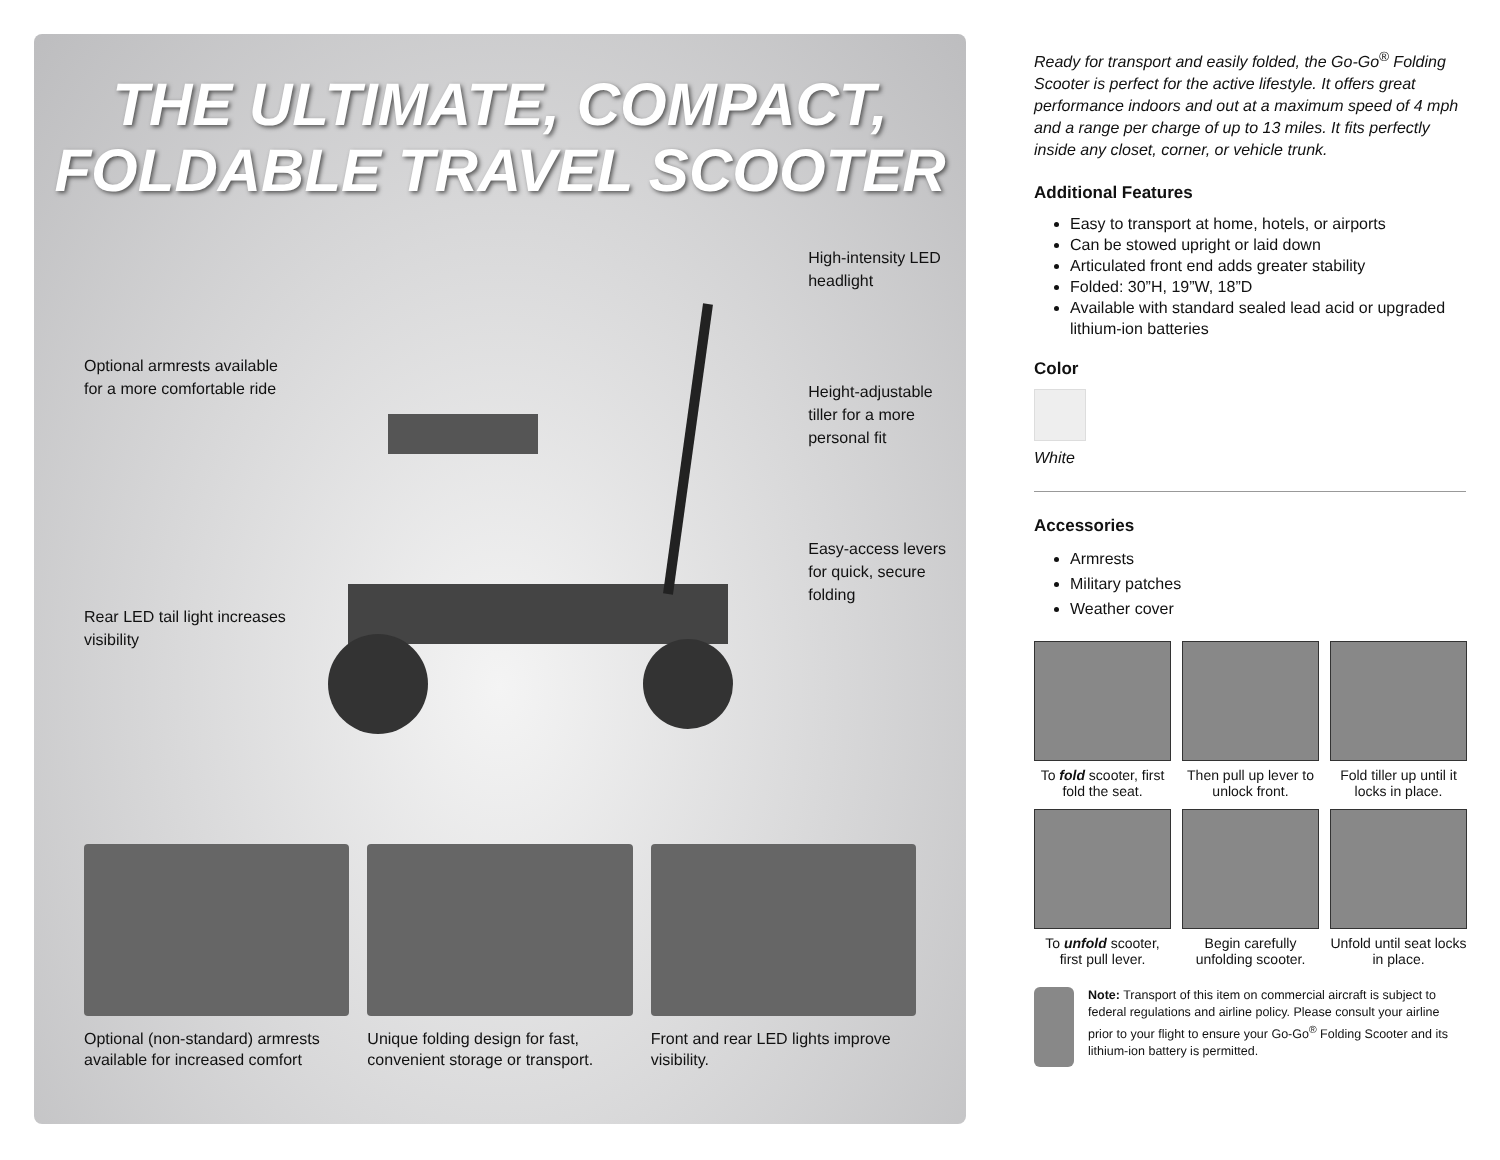THE ULTIMATE, COMPACT,
FOLDABLE TRAVEL SCOOTER
Optional armrests available for a more comfortable ride
Rear LED tail light increases visibility
High-intensity LED headlight
Height-adjustable tiller for a more personal fit
Easy-access levers for quick, secure folding
Optional (non-standard) armrests available for increased comfort
Unique folding design for fast, convenient storage or transport.
Front and rear LED lights improve visibility.
Ready for transport and easily folded, the Go-Go<sup>®</sup> Folding Scooter is perfect for the active lifestyle. It offers great performance indoors and out at a maximum speed of 4 mph and a range per charge of up to 13 miles. It fits perfectly inside any closet, corner, or vehicle trunk.
Additional Features
Easy to transport at home, hotels, or airports
Can be stowed upright or laid down
Articulated front end adds greater stability
Folded: 30”H, 19”W, 18”D
Available with standard sealed lead acid or upgraded lithium-ion batteries
Color
White
Accessories
Armrests
Military patches
Weather cover
To fold scooter, first fold the seat.
Then pull up lever to unlock front.
Fold tiller up until it locks in place.
To unfold scooter, first pull lever.
Begin carefully unfolding scooter.
Unfold until seat locks in place.
Note: Transport of this item on commercial aircraft is subject to federal regulations and airline policy. Please consult your airline prior to your flight to ensure your Go-Go<sup>®</sup> Folding Scooter and its lithium-ion battery is permitted.